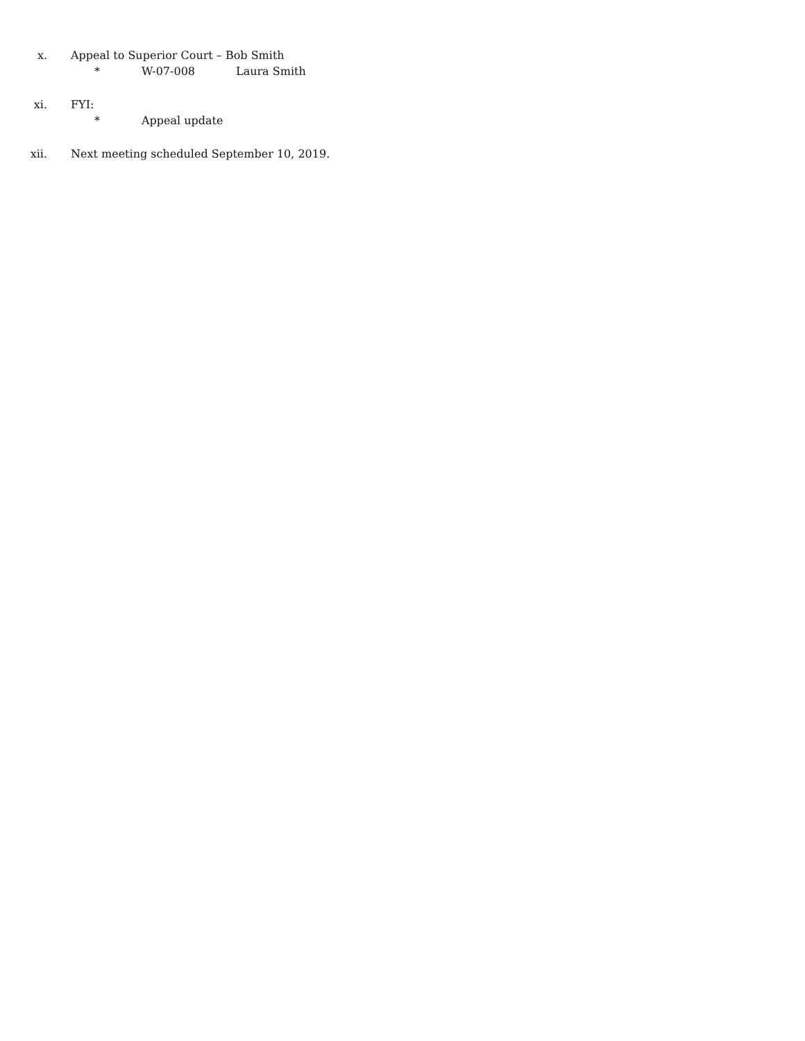x. Appeal to Superior Court – Bob Smith
* W-07-008 Laura Smith
xi. FYI:
* Appeal update
xii. Next meeting scheduled September 10, 2019.